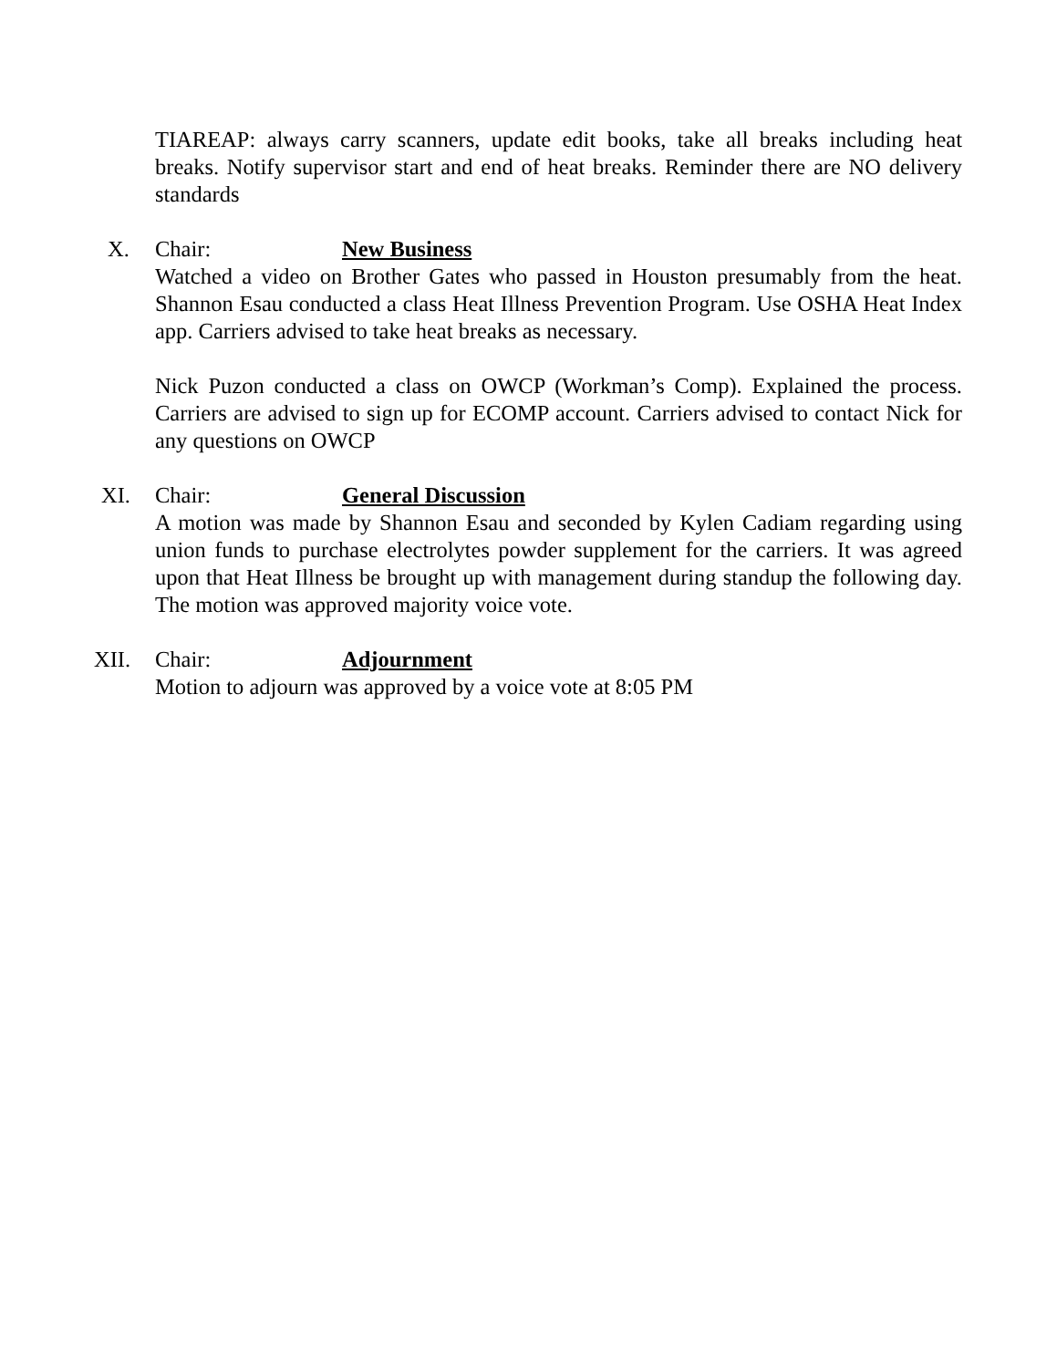TIAREAP: always carry scanners, update edit books, take all breaks including heat breaks. Notify supervisor start and end of heat breaks. Reminder there are NO delivery standards
X. Chair: New Business
Watched a video on Brother Gates who passed in Houston presumably from the heat. Shannon Esau conducted a class Heat Illness Prevention Program. Use OSHA Heat Index app. Carriers advised to take heat breaks as necessary.
Nick Puzon conducted a class on OWCP (Workman’s Comp). Explained the process. Carriers are advised to sign up for ECOMP account. Carriers advised to contact Nick for any questions on OWCP
XI. Chair: General Discussion
A motion was made by Shannon Esau and seconded by Kylen Cadiam regarding using union funds to purchase electrolytes powder supplement for the carriers. It was agreed upon that Heat Illness be brought up with management during standup the following day. The motion was approved majority voice vote.
XII. Chair: Adjournment
Motion to adjourn was approved by a voice vote at 8:05 PM